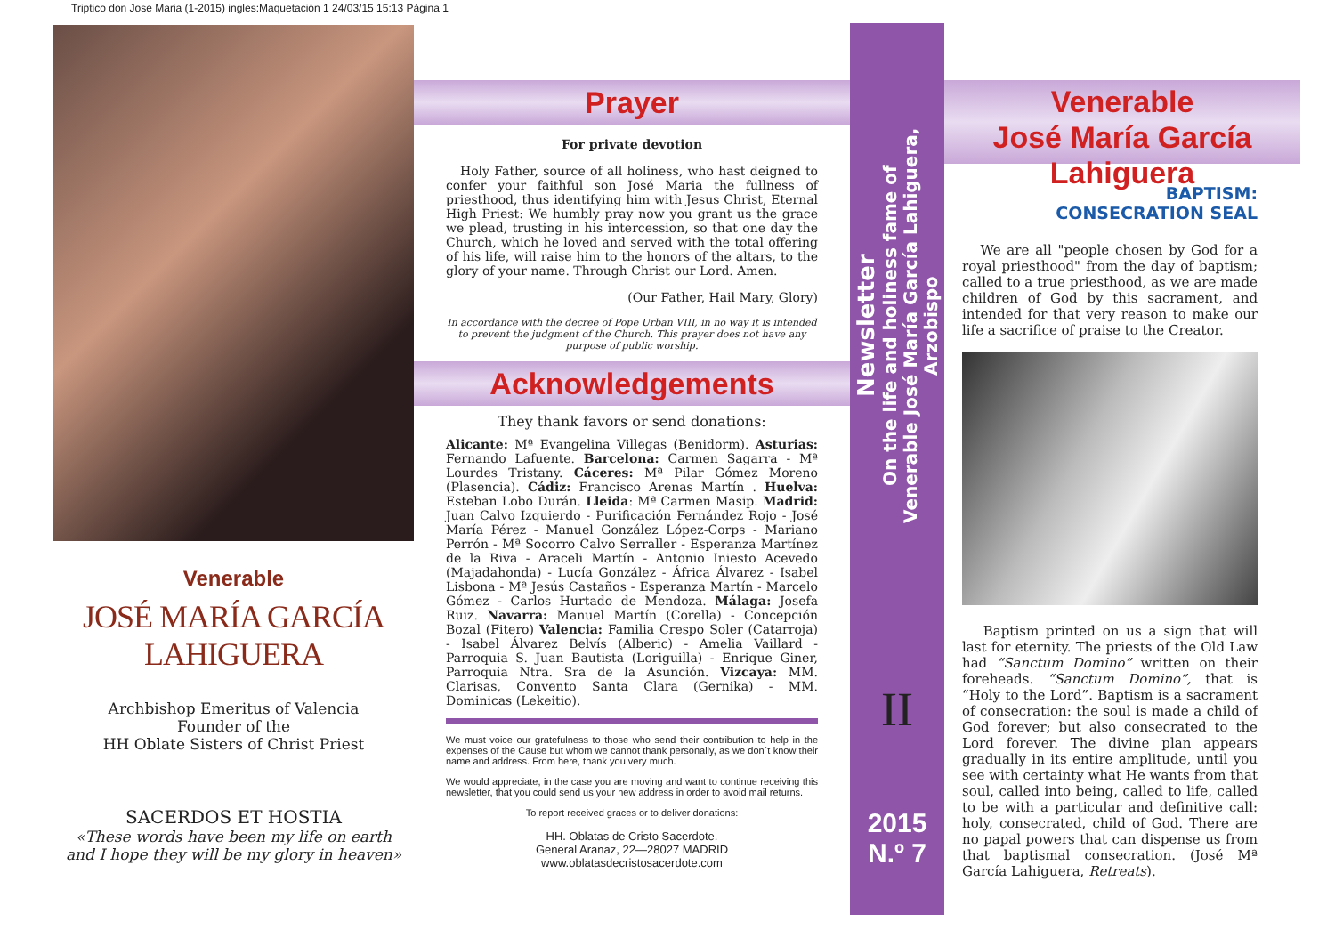Triptico don Jose Maria (1-2015) ingles:Maquetación 1 24/03/15 15:13 Página 1
Venerable
JOSÉ MARÍA GARCÍA LAHIGUERA
Archbishop Emeritus of Valencia
Founder of the
HH Oblate Sisters of Christ Priest
SACERDOS ET HOSTIA
«These words have been my life on earth
and I hope they will be my glory in heaven»
Prayer
For private devotion
Holy Father, source of all holiness, who hast deigned to confer your faithful son José Maria the fullness of priesthood, thus identifying him with Jesus Christ, Eternal High Priest: We humbly pray now you grant us the grace we plead, trusting in his intercession, so that one day the Church, which he loved and served with the total offering of his life, will raise him to the honors of the altars, to the glory of your name. Through Christ our Lord. Amen.
(Our Father, Hail Mary, Glory)
In accordance with the decree of Pope Urban VIII, in no way it is intended to prevent the judgment of the Church. This prayer does not have any purpose of public worship.
Acknowledgements
They thank favors or send donations:
Alicante: Mª Evangelina Villegas (Benidorm). Asturias: Fernando Lafuente. Barcelona: Carmen Sagarra - Mª Lourdes Tristany. Cáceres: Mª Pilar Gómez Moreno (Plasencia). Cádiz: Francisco Arenas Martín . Huelva: Esteban Lobo Durán. Lleida: Mª Carmen Masip. Madrid: Juan Calvo Izquierdo - Purificación Fernández Rojo - José María Pérez - Manuel González López-Corps - Mariano Perrón - Mª Socorro Calvo Serraller - Esperanza Martínez de la Riva - Araceli Martín - Antonio Iniesto Acevedo (Majadahonda) - Lucía González - África Álvarez - Isabel Lisbona - Mª Jesús Castaños - Esperanza Martín - Marcelo Gómez - Carlos Hurtado de Mendoza. Málaga: Josefa Ruiz. Navarra: Manuel Martín (Corella) - Concepción Bozal (Fitero) Valencia: Familia Crespo Soler (Catarroja) - Isabel Álvarez Belvís (Alberic) - Amelia Vaillard - Parroquia S. Juan Bautista (Loriguilla) - Enrique Giner, Parroquia Ntra. Sra de la Asunción. Vizcaya: MM. Clarisas, Convento Santa Clara (Gernika) - MM. Dominicas (Lekeitio).
We must voice our gratefulness to those who send their contribution to help in the expenses of the Cause but whom we cannot thank personally, as we don´t know their name and address. From here, thank you very much.
We would appreciate, in the case you are moving and want to continue receiving this newsletter, that you could send us your new address in order to avoid mail returns.
To report received graces or to deliver donations:
HH. Oblatas de Cristo Sacerdote.
General Aranaz, 22—28027 MADRID
www.oblatasdecristosacerdote.com
Newsletter
On the life and holiness fame of
Venerable José María García Lahiguera, Arzobispo
II
2015
N.º 7
Venerable
José María García Lahiguera
BAPTISM:
CONSECRATION SEAL
We are all "people chosen by God for a royal priesthood" from the day of baptism; called to a true priesthood, as we are made children of God by this sacrament, and intended for that very reason to make our life a sacrifice of praise to the Creator.
Baptism printed on us a sign that will last for eternity. The priests of the Old Law had “Sanctum Domino” written on their foreheads. “Sanctum Domino”, that is “Holy to the Lord”. Baptism is a sacrament of consecration: the soul is made a child of God forever; but also consecrated to the Lord forever. The divine plan appears gradually in its entire amplitude, until you see with certainty what He wants from that soul, called into being, called to life, called to be with a particular and definitive call: holy, consecrated, child of God. There are no papal powers that can dispense us from that baptismal consecration. (José Mª García Lahiguera, Retreats).